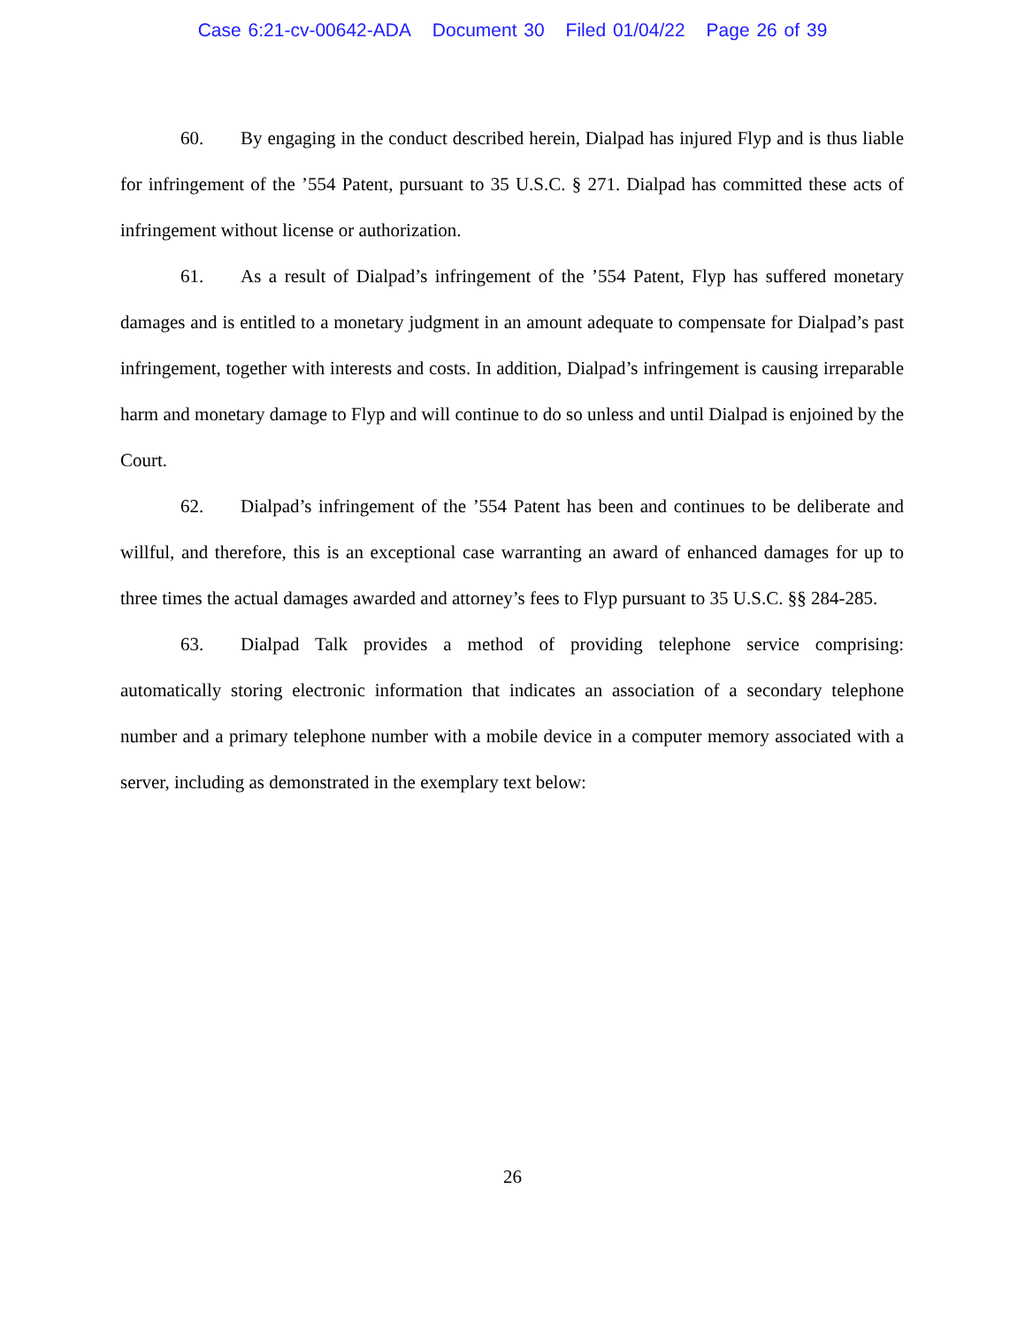Case 6:21-cv-00642-ADA Document 30 Filed 01/04/22 Page 26 of 39
60. By engaging in the conduct described herein, Dialpad has injured Flyp and is thus liable for infringement of the ’554 Patent, pursuant to 35 U.S.C. § 271. Dialpad has committed these acts of infringement without license or authorization.
61. As a result of Dialpad’s infringement of the ’554 Patent, Flyp has suffered monetary damages and is entitled to a monetary judgment in an amount adequate to compensate for Dialpad’s past infringement, together with interests and costs. In addition, Dialpad’s infringement is causing irreparable harm and monetary damage to Flyp and will continue to do so unless and until Dialpad is enjoined by the Court.
62. Dialpad’s infringement of the ’554 Patent has been and continues to be deliberate and willful, and therefore, this is an exceptional case warranting an award of enhanced damages for up to three times the actual damages awarded and attorney’s fees to Flyp pursuant to 35 U.S.C. §§ 284-285.
63. Dialpad Talk provides a method of providing telephone service comprising: automatically storing electronic information that indicates an association of a secondary telephone number and a primary telephone number with a mobile device in a computer memory associated with a server, including as demonstrated in the exemplary text below:
26